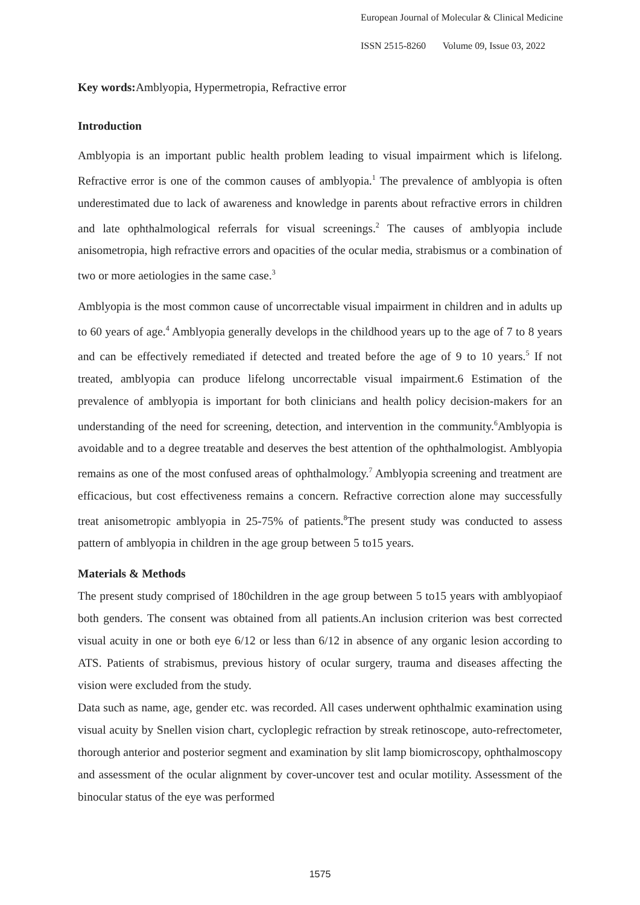European Journal of Molecular & Clinical Medicine
ISSN 2515-8260 Volume 09, Issue 03, 2022
Key words: Amblyopia, Hypermetropia, Refractive error
Introduction
Amblyopia is an important public health problem leading to visual impairment which is lifelong. Refractive error is one of the common causes of amblyopia.<sup>1</sup> The prevalence of amblyopia is often underestimated due to lack of awareness and knowledge in parents about refractive errors in children and late ophthalmological referrals for visual screenings.<sup>2</sup> The causes of amblyopia include anisometropia, high refractive errors and opacities of the ocular media, strabismus or a combination of two or more aetiologies in the same case.<sup>3</sup>
Amblyopia is the most common cause of uncorrectable visual impairment in children and in adults up to 60 years of age.<sup>4</sup> Amblyopia generally develops in the childhood years up to the age of 7 to 8 years and can be effectively remediated if detected and treated before the age of 9 to 10 years.<sup>5</sup> If not treated, amblyopia can produce lifelong uncorrectable visual impairment.6 Estimation of the prevalence of amblyopia is important for both clinicians and health policy decision-makers for an understanding of the need for screening, detection, and intervention in the community.<sup>6</sup>Amblyopia is avoidable and to a degree treatable and deserves the best attention of the ophthalmologist. Amblyopia remains as one of the most confused areas of ophthalmology.<sup>7</sup> Amblyopia screening and treatment are efficacious, but cost effectiveness remains a concern. Refractive correction alone may successfully treat anisometropic amblyopia in 25-75% of patients.<sup>8</sup>The present study was conducted to assess pattern of amblyopia in children in the age group between 5 to15 years.
Materials & Methods
The present study comprised of 180children in the age group between 5 to15 years with amblyopiaof both genders. The consent was obtained from all patients.An inclusion criterion was best corrected visual acuity in one or both eye 6/12 or less than 6/12 in absence of any organic lesion according to ATS. Patients of strabismus, previous history of ocular surgery, trauma and diseases affecting the vision were excluded from the study.
Data such as name, age, gender etc. was recorded. All cases underwent ophthalmic examination using visual acuity by Snellen vision chart, cycloplegic refraction by streak retinoscope, auto-refrectometer, thorough anterior and posterior segment and examination by slit lamp biomicroscopy, ophthalmoscopy and assessment of the ocular alignment by cover-uncover test and ocular motility. Assessment of the binocular status of the eye was performed
1575